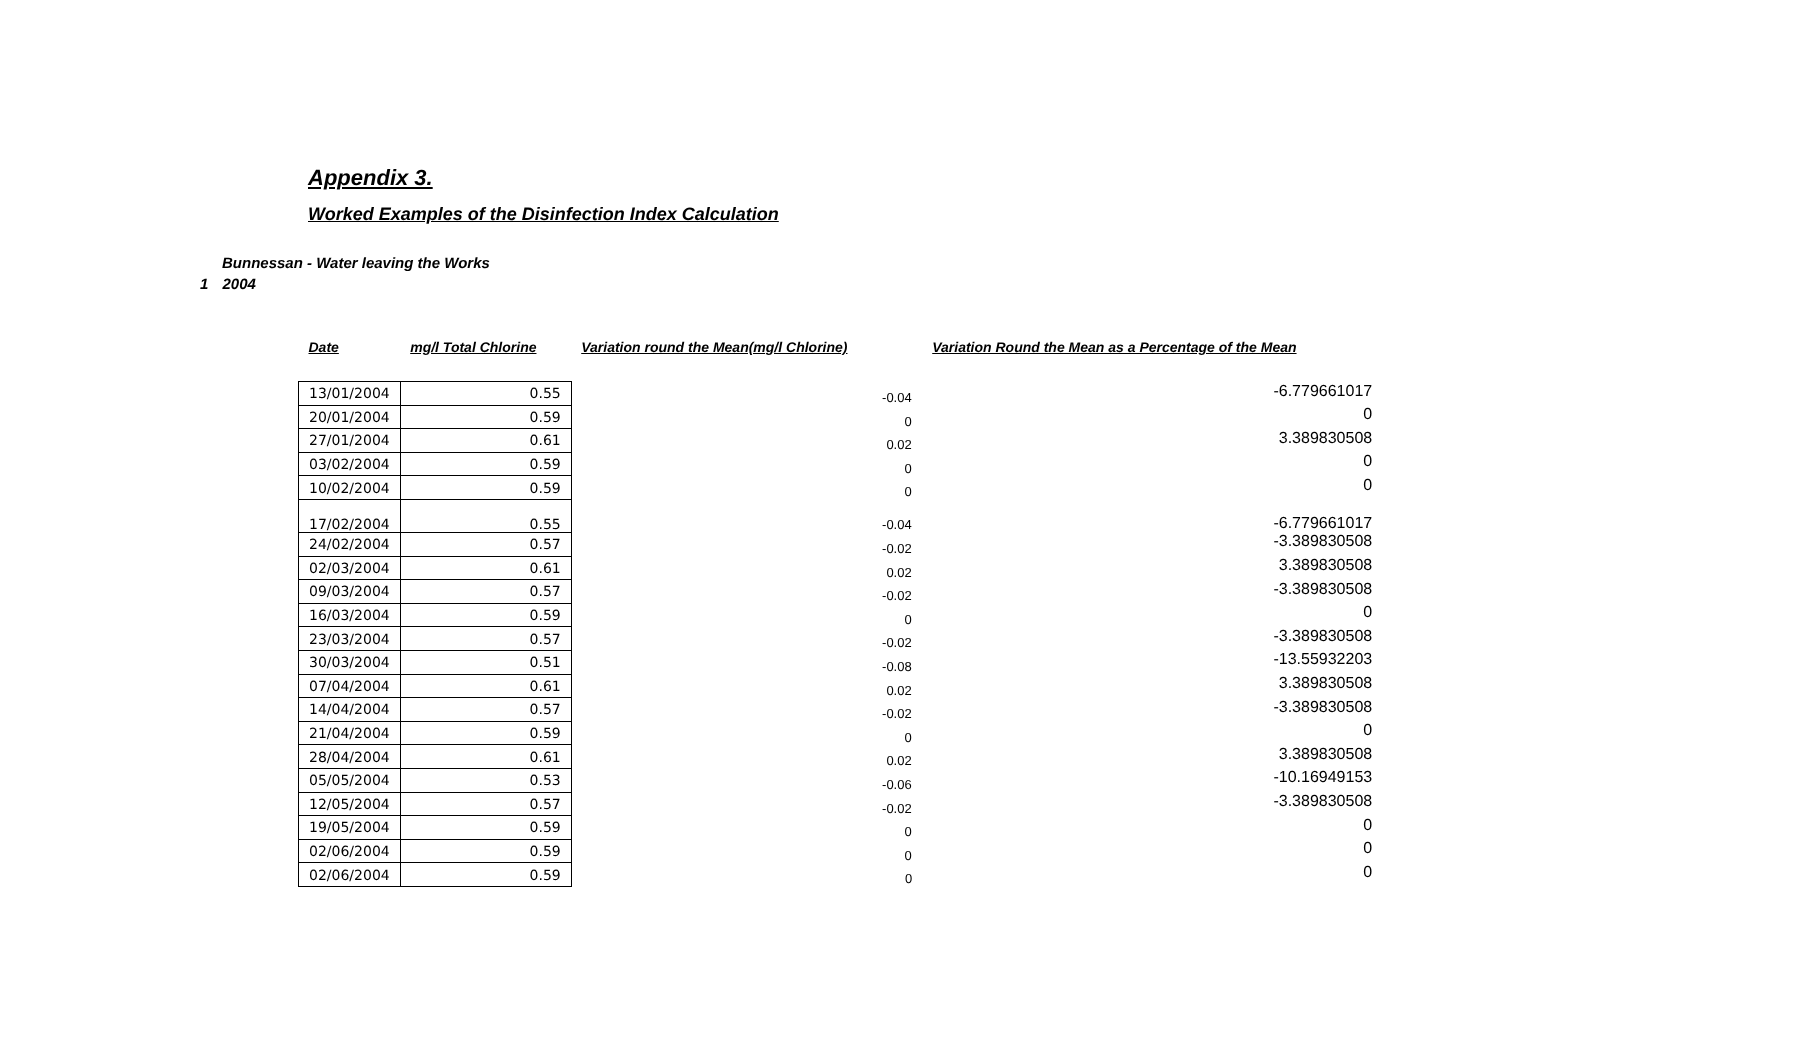Appendix 3.
Worked Examples of the Disinfection Index Calculation
Bunnessan - Water leaving the Works
1 2004
| Date | mg/l Total Chlorine | Variation round the Mean(mg/l Chlorine) | Variation Round the Mean as a Percentage of the Mean |
| --- | --- | --- | --- |
| 13/01/2004 | 0.55 | -0.04 | -6.779661017 |
| 20/01/2004 | 0.59 | 0 | 0 |
| 27/01/2004 | 0.61 | 0.02 | 3.389830508 |
| 03/02/2004 | 0.59 | 0 | 0 |
| 10/02/2004 | 0.59 | 0 | 0 |
| 17/02/2004 | 0.55 | -0.04 | -6.779661017 |
| 24/02/2004 | 0.57 | -0.02 | -3.389830508 |
| 02/03/2004 | 0.61 | 0.02 | 3.389830508 |
| 09/03/2004 | 0.57 | -0.02 | -3.389830508 |
| 16/03/2004 | 0.59 | 0 | 0 |
| 23/03/2004 | 0.57 | -0.02 | -3.389830508 |
| 30/03/2004 | 0.51 | -0.08 | -13.55932203 |
| 07/04/2004 | 0.61 | 0.02 | 3.389830508 |
| 14/04/2004 | 0.57 | -0.02 | -3.389830508 |
| 21/04/2004 | 0.59 | 0 | 0 |
| 28/04/2004 | 0.61 | 0.02 | 3.389830508 |
| 05/05/2004 | 0.53 | -0.06 | -10.16949153 |
| 12/05/2004 | 0.57 | -0.02 | -3.389830508 |
| 19/05/2004 | 0.59 | 0 | 0 |
| 02/06/2004 | 0.59 | 0 | 0 |
| 02/06/2004 | 0.59 | 0 | 0 |